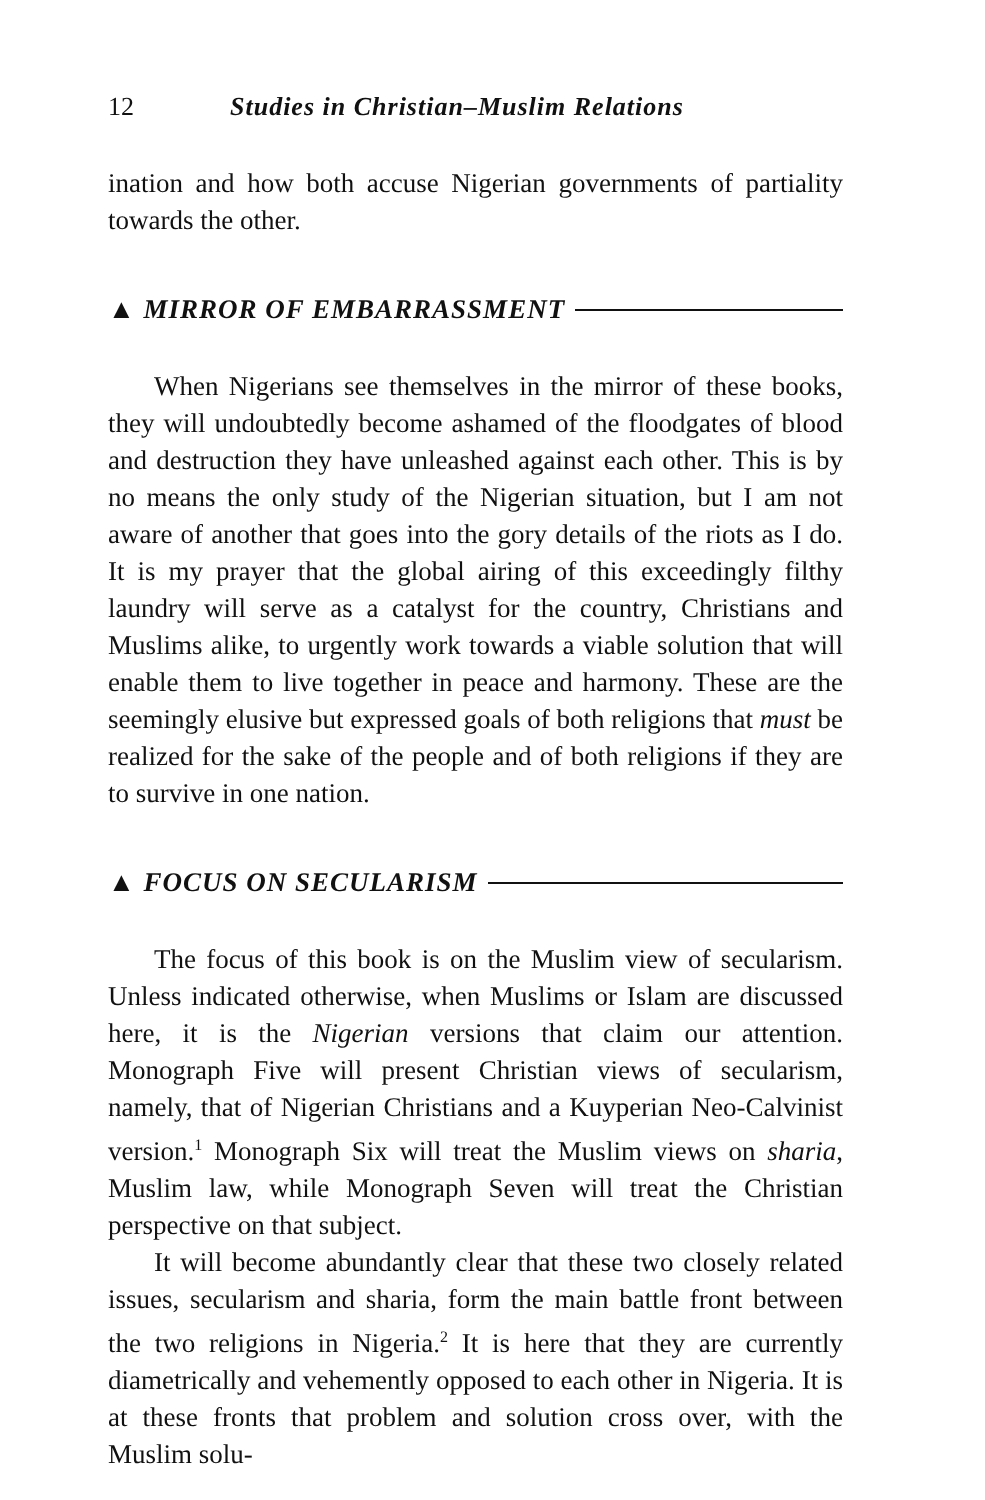12 Studies in Christian–Muslim Relations
ination and how both accuse Nigerian governments of partiality towards the other.
▲ MIRROR OF EMBARRASSMENT
When Nigerians see themselves in the mirror of these books, they will undoubtedly become ashamed of the floodgates of blood and destruction they have unleashed against each other. This is by no means the only study of the Nigerian situation, but I am not aware of another that goes into the gory details of the riots as I do. It is my prayer that the global airing of this exceedingly filthy laundry will serve as a catalyst for the country, Christians and Muslims alike, to urgently work towards a viable solution that will enable them to live together in peace and harmony. These are the seemingly elusive but expressed goals of both religions that must be realized for the sake of the people and of both religions if they are to survive in one nation.
▲ FOCUS ON SECULARISM
The focus of this book is on the Muslim view of secularism. Unless indicated otherwise, when Muslims or Islam are discussed here, it is the Nigerian versions that claim our attention. Monograph Five will present Christian views of secularism, namely, that of Nigerian Christians and a Kuyperian Neo-Calvinist version.<sup>1</sup> Monograph Six will treat the Muslim views on sharia, Muslim law, while Monograph Seven will treat the Christian perspective on that subject.
It will become abundantly clear that these two closely related issues, secularism and sharia, form the main battle front between the two religions in Nigeria.<sup>2</sup> It is here that they are currently diametrically and vehemently opposed to each other in Nigeria. It is at these fronts that problem and solution cross over, with the Muslim solu-